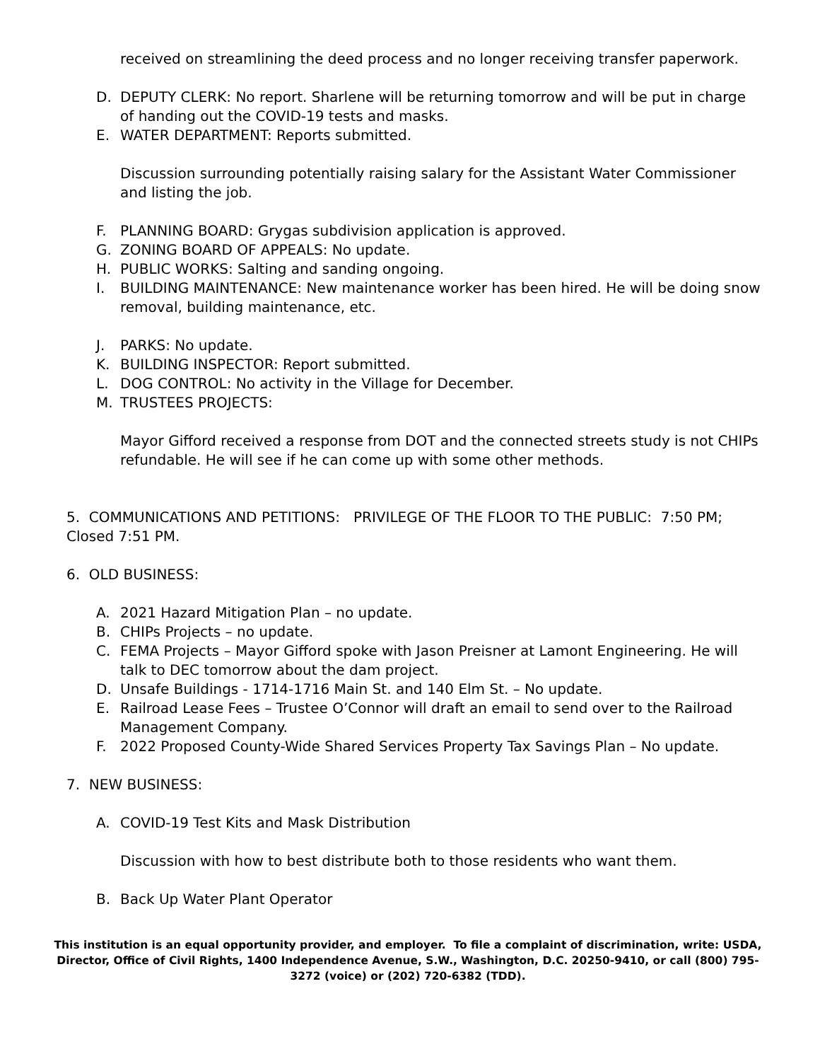received on streamlining the deed process and no longer receiving transfer paperwork.
D. DEPUTY CLERK: No report. Sharlene will be returning tomorrow and will be put in charge of handing out the COVID-19 tests and masks.
E. WATER DEPARTMENT: Reports submitted.
Discussion surrounding potentially raising salary for the Assistant Water Commissioner and listing the job.
F. PLANNING BOARD: Grygas subdivision application is approved.
G. ZONING BOARD OF APPEALS: No update.
H. PUBLIC WORKS: Salting and sanding ongoing.
I. BUILDING MAINTENANCE: New maintenance worker has been hired. He will be doing snow removal, building maintenance, etc.
J. PARKS: No update.
K. BUILDING INSPECTOR: Report submitted.
L. DOG CONTROL: No activity in the Village for December.
M. TRUSTEES PROJECTS:
Mayor Gifford received a response from DOT and the connected streets study is not CHIPs refundable. He will see if he can come up with some other methods.
5. COMMUNICATIONS AND PETITIONS: PRIVILEGE OF THE FLOOR TO THE PUBLIC: 7:50 PM; Closed 7:51 PM.
6. OLD BUSINESS:
A. 2021 Hazard Mitigation Plan – no update.
B. CHIPs Projects – no update.
C. FEMA Projects – Mayor Gifford spoke with Jason Preisner at Lamont Engineering. He will talk to DEC tomorrow about the dam project.
D. Unsafe Buildings - 1714-1716 Main St. and 140 Elm St. – No update.
E. Railroad Lease Fees – Trustee O’Connor will draft an email to send over to the Railroad Management Company.
F. 2022 Proposed County-Wide Shared Services Property Tax Savings Plan – No update.
7. NEW BUSINESS:
A. COVID-19 Test Kits and Mask Distribution
Discussion with how to best distribute both to those residents who want them.
B. Back Up Water Plant Operator
This institution is an equal opportunity provider, and employer. To file a complaint of discrimination, write: USDA, Director, Office of Civil Rights, 1400 Independence Avenue, S.W., Washington, D.C. 20250-9410, or call (800) 795-3272 (voice) or (202) 720-6382 (TDD).